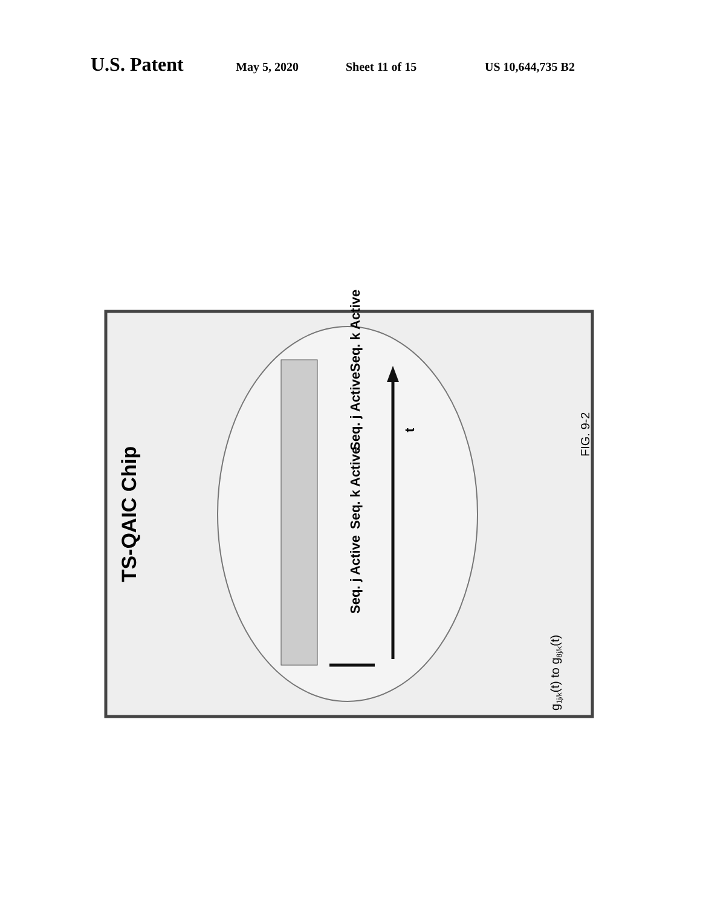U.S. Patent May 5, 2020 Sheet 11 of 15 US 10,644,735 B2
TS-QAIC Chip
Seq. j Active
Seq. k Active
Seq. j Active
Seq. k Active
t
FIG. 9-2
g1j/k(t) to g8j/k(t)